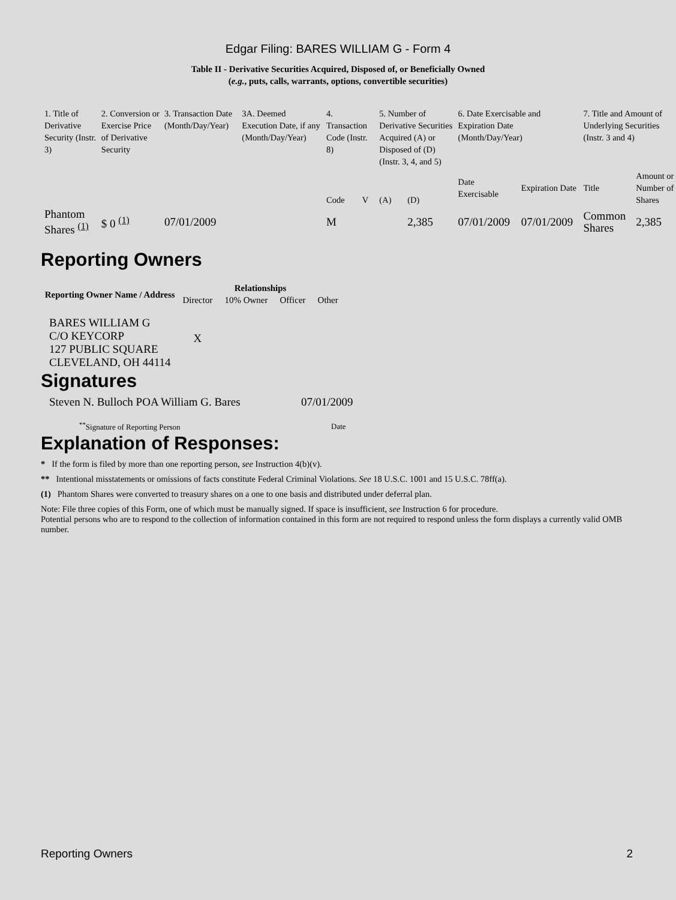Edgar Filing: BARES WILLIAM G - Form 4
Table II - Derivative Securities Acquired, Disposed of, or Beneficially Owned
(e.g., puts, calls, warrants, options, convertible securities)
| 1. Title of Derivative Security (Instr. 3) | 2. Conversion or Exercise Price of Derivative Security | 3. Transaction Date (Month/Day/Year) | 3A. Deemed Execution Date, if any (Month/Day/Year) | 4. Transaction Code (Instr. 8) | | 5. Number of Derivative Securities Acquired (A) or Disposed of (D) (Instr. 3, 4, and 5) | | 6. Date Exercisable and Expiration Date (Month/Day/Year) | | 7. Title and Amount of Underlying Securities (Instr. 3 and 4) | |
| | | | | Code | V | (A) | (D) | Date Exercisable | Expiration Date | Title | Amount or Number of Shares |
| Phantom Shares <sup>(1)</sup> | $ 0 <sup>(1)</sup> | 07/01/2009 | | M | | | 2,385 | 07/01/2009 | 07/01/2009 | Common Shares | 2,385 |
Reporting Owners
| Reporting Owner Name / Address | Relationships | | | |
| --- | --- | --- | --- | --- |
| | Director | 10% Owner | Officer | Other |
| BARES WILLIAM G C/O KEYCORP 127 PUBLIC SQUARE CLEVELAND, OH 44114 | X | | | |
Signatures
| Steven N. Bulloch POA William G. Bares | 07/01/2009 |
| <sup>**</sup> Signature of Reporting Person | Date |
Explanation of Responses:
* If the form is filed by more than one reporting person, see Instruction 4(b)(v).
** Intentional misstatements or omissions of facts constitute Federal Criminal Violations. See 18 U.S.C. 1001 and 15 U.S.C. 78ff(a).
(1) Phantom Shares were converted to treasury shares on a one to one basis and distributed under deferral plan.
Note: File three copies of this Form, one of which must be manually signed. If space is insufficient, see Instruction 6 for procedure.
Potential persons who are to respond to the collection of information contained in this form are not required to respond unless the form displays a currently valid OMB number.
Reporting Owners 2